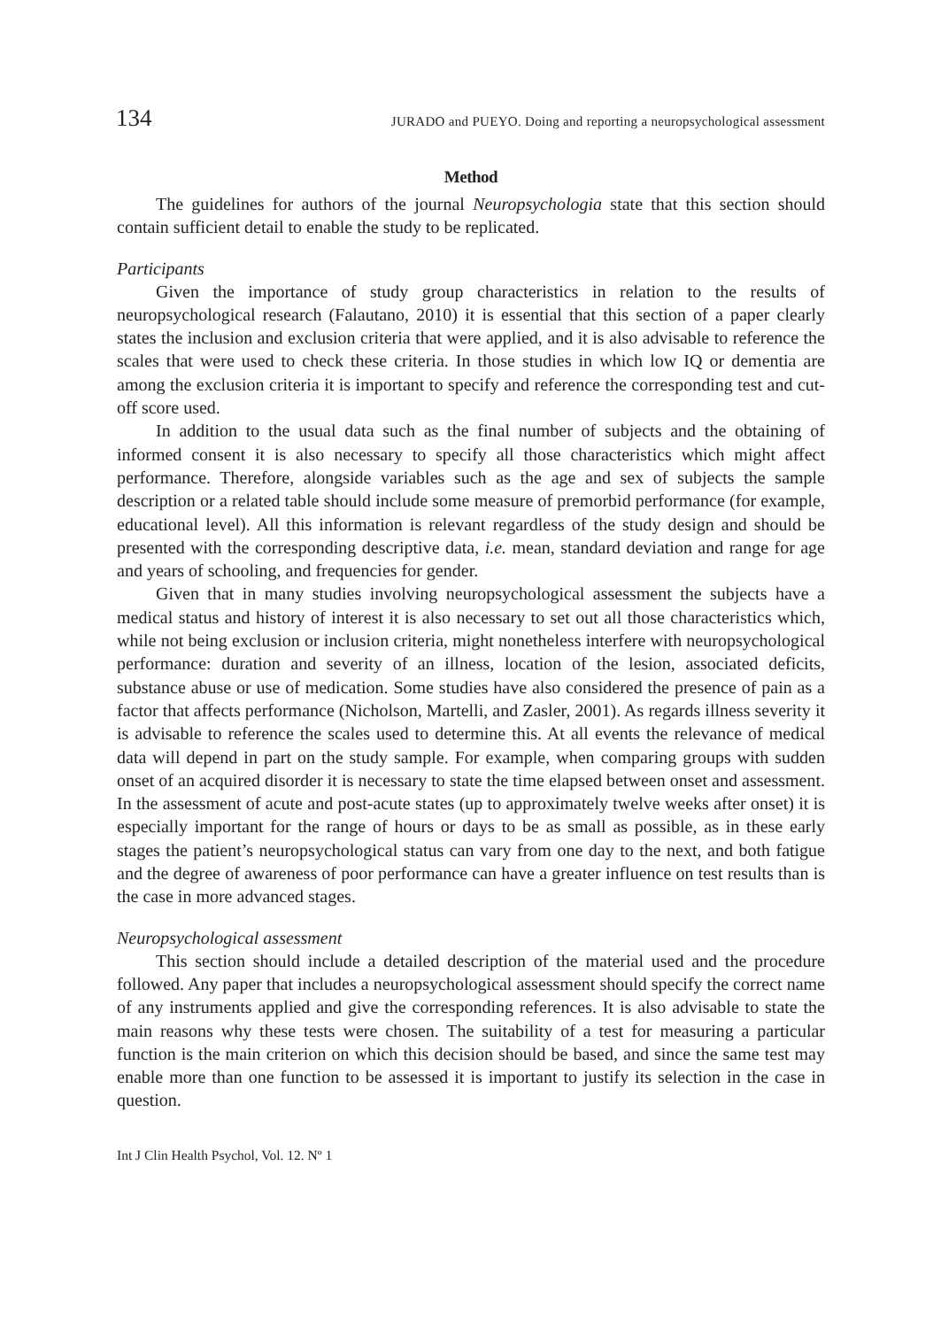134 JURADO and PUEYO. Doing and reporting a neuropsychological assessment
Method
The guidelines for authors of the journal Neuropsychologia state that this section should contain sufficient detail to enable the study to be replicated.
Participants
Given the importance of study group characteristics in relation to the results of neuropsychological research (Falautano, 2010) it is essential that this section of a paper clearly states the inclusion and exclusion criteria that were applied, and it is also advisable to reference the scales that were used to check these criteria. In those studies in which low IQ or dementia are among the exclusion criteria it is important to specify and reference the corresponding test and cut-off score used.
In addition to the usual data such as the final number of subjects and the obtaining of informed consent it is also necessary to specify all those characteristics which might affect performance. Therefore, alongside variables such as the age and sex of subjects the sample description or a related table should include some measure of premorbid performance (for example, educational level). All this information is relevant regardless of the study design and should be presented with the corresponding descriptive data, i.e. mean, standard deviation and range for age and years of schooling, and frequencies for gender.
Given that in many studies involving neuropsychological assessment the subjects have a medical status and history of interest it is also necessary to set out all those characteristics which, while not being exclusion or inclusion criteria, might nonetheless interfere with neuropsychological performance: duration and severity of an illness, location of the lesion, associated deficits, substance abuse or use of medication. Some studies have also considered the presence of pain as a factor that affects performance (Nicholson, Martelli, and Zasler, 2001). As regards illness severity it is advisable to reference the scales used to determine this. At all events the relevance of medical data will depend in part on the study sample. For example, when comparing groups with sudden onset of an acquired disorder it is necessary to state the time elapsed between onset and assessment. In the assessment of acute and post-acute states (up to approximately twelve weeks after onset) it is especially important for the range of hours or days to be as small as possible, as in these early stages the patient’s neuropsychological status can vary from one day to the next, and both fatigue and the degree of awareness of poor performance can have a greater influence on test results than is the case in more advanced stages.
Neuropsychological assessment
This section should include a detailed description of the material used and the procedure followed. Any paper that includes a neuropsychological assessment should specify the correct name of any instruments applied and give the corresponding references. It is also advisable to state the main reasons why these tests were chosen. The suitability of a test for measuring a particular function is the main criterion on which this decision should be based, and since the same test may enable more than one function to be assessed it is important to justify its selection in the case in question.
Int J Clin Health Psychol, Vol. 12. Nº 1